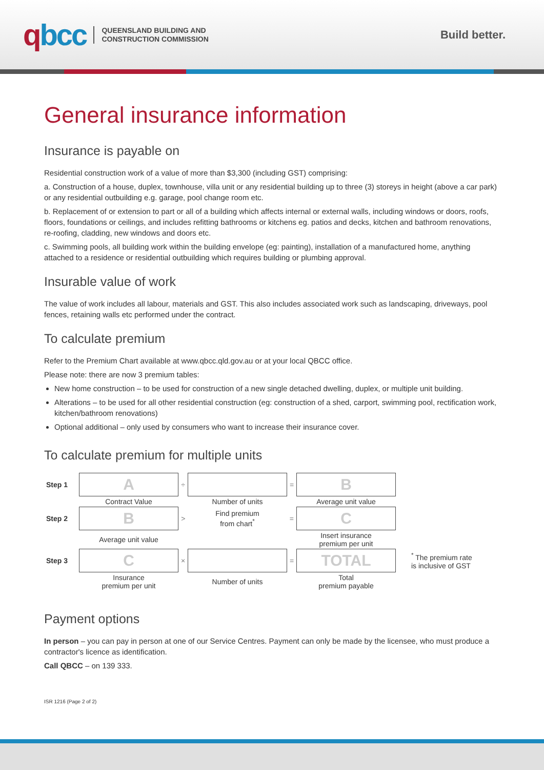qbcc
QUEENSLAND BUILDING AND
CONSTRUCTION COMMISSION
Build better.
General insurance information
Insurance is payable on
Residential construction work of a value of more than $3,300 (including GST) comprising:
a. Construction of a house, duplex, townhouse, villa unit or any residential building up to three (3) storeys in height (above a car park) or any residential outbuilding e.g. garage, pool change room etc.
b. Replacement of or extension to part or all of a building which affects internal or external walls, including windows or doors, roofs, floors, foundations or ceilings, and includes refitting bathrooms or kitchens eg. patios and decks, kitchen and bathroom renovations, re-roofing, cladding, new windows and doors etc.
c. Swimming pools, all building work within the building envelope (eg: painting), installation of a manufactured home, anything attached to a residence or residential outbuilding which requires building or plumbing approval.
Insurable value of work
The value of work includes all labour, materials and GST. This also includes associated work such as landscaping, driveways, pool fences, retaining walls etc performed under the contract.
To calculate premium
Refer to the Premium Chart available at www.qbcc.qld.gov.au or at your local QBCC office.
Please note: there are now 3 premium tables:
New home construction – to be used for construction of a new single detached dwelling, duplex, or multiple unit building.
Alterations – to be used for all other residential construction (eg: construction of a shed, carport, swimming pool, rectification work, kitchen/bathroom renovations)
Optional additional – only used by consumers who want to increase their insurance cover.
To calculate premium for multiple units
| Step 1 | A | ÷ | | = | B | |
| | Contract Value | | Number of units | | Average unit value | |
| Step 2 | B | > | Find premium from chart<sup>*</sup> | = | C | |
| | Average unit value | | | | Insert insurance premium per unit | |
| Step 3 | C | × | | = | TOTAL | <sup>*</sup> The premium rate is inclusive of GST |
| | Insurance premium per unit | | Number of units | | Total premium payable | |
Payment options
In person – you can pay in person at one of our Service Centres. Payment can only be made by the licensee, who must produce a contractor's licence as identification.
Call QBCC – on 139 333.
ISR 1216 (Page 2 of 2)